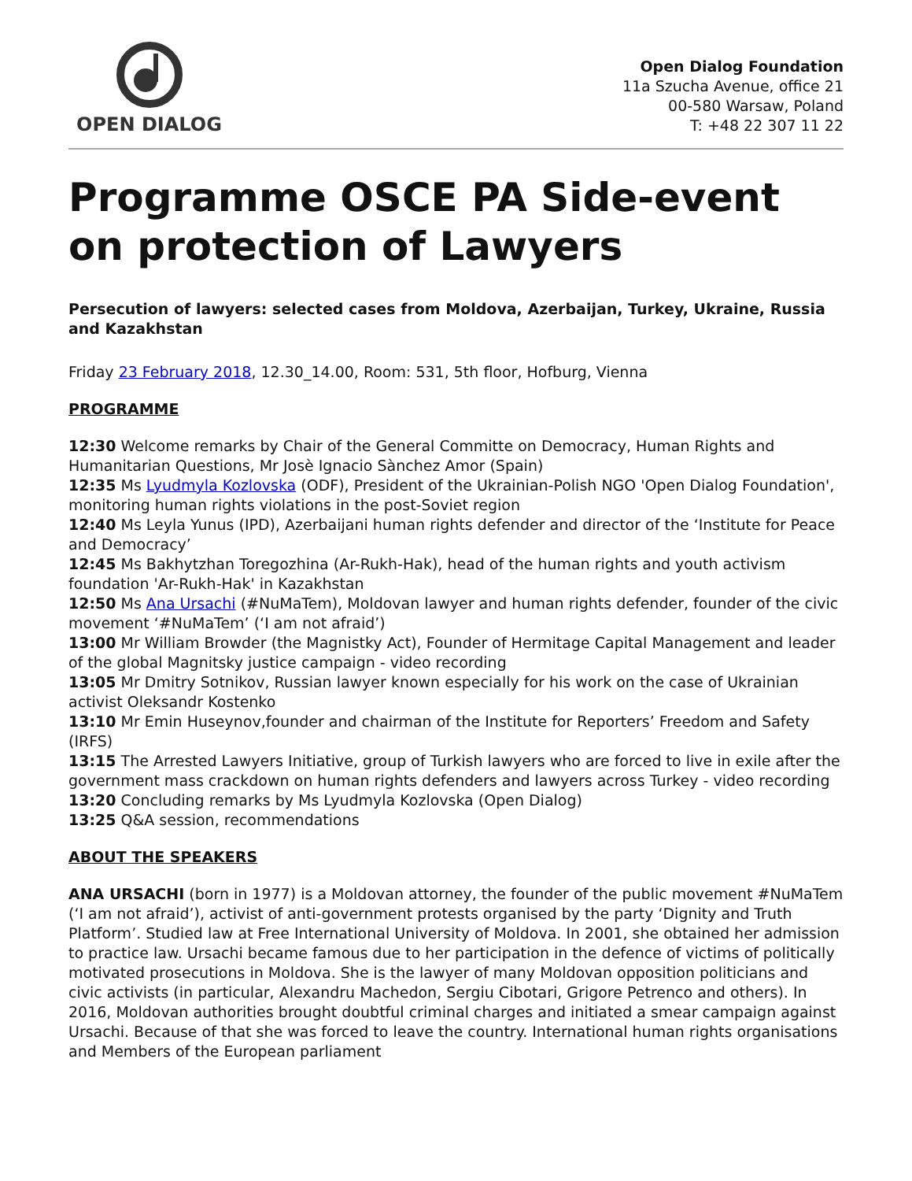OPEN DIALOG
Open Dialog Foundation
11a Szucha Avenue, office 21
00-580 Warsaw, Poland
T: +48 22 307 11 22
Programme OSCE PA Side-event on protection of Lawyers
Persecution of lawyers: selected cases from Moldova, Azerbaijan, Turkey, Ukraine, Russia and Kazakhstan
Friday 23 February 2018, 12.30_14.00, Room: 531, 5th floor, Hofburg, Vienna
PROGRAMME
12:30 Welcome remarks by Chair of the General Committe on Democracy, Human Rights and Humanitarian Questions, Mr Josè Ignacio Sànchez Amor (Spain)
12:35 Ms Lyudmyla Kozlovska (ODF), President of the Ukrainian-Polish NGO 'Open Dialog Foundation', monitoring human rights violations in the post-Soviet region
12:40 Ms Leyla Yunus (IPD), Azerbaijani human rights defender and director of the ‘Institute for Peace and Democracy’
12:45 Ms Bakhytzhan Toregozhina (Ar-Rukh-Hak), head of the human rights and youth activism foundation 'Ar-Rukh-Hak' in Kazakhstan
12:50 Ms Ana Ursachi (#NuMaTem), Moldovan lawyer and human rights defender, founder of the civic movement ‘#NuMaTem’ (‘I am not afraid’)
13:00 Mr William Browder (the Magnistky Act), Founder of Hermitage Capital Management and leader of the global Magnitsky justice campaign - video recording
13:05 Mr Dmitry Sotnikov, Russian lawyer known especially for his work on the case of Ukrainian activist Oleksandr Kostenko
13:10 Mr Emin Huseynov,founder and chairman of the Institute for Reporters’ Freedom and Safety (IRFS)
13:15 The Arrested Lawyers Initiative, group of Turkish lawyers who are forced to live in exile after the government mass crackdown on human rights defenders and lawyers across Turkey - video recording
13:20 Concluding remarks by Ms Lyudmyla Kozlovska (Open Dialog)
13:25 Q&A session, recommendations
ABOUT THE SPEAKERS
ANA URSACHI (born in 1977) is a Moldovan attorney, the founder of the public movement #NuMaTem (‘I am not afraid’), activist of anti-government protests organised by the party ‘Dignity and Truth Platform’. Studied law at Free International University of Moldova. In 2001, she obtained her admission to practice law. Ursachi became famous due to her participation in the defence of victims of politically motivated prosecutions in Moldova. She is the lawyer of many Moldovan opposition politicians and civic activists (in particular, Alexandru Machedon, Sergiu Cibotari, Grigore Petrenco and others). In 2016, Moldovan authorities brought doubtful criminal charges and initiated a smear campaign against Ursachi. Because of that she was forced to leave the country. International human rights organisations and Members of the European parliament